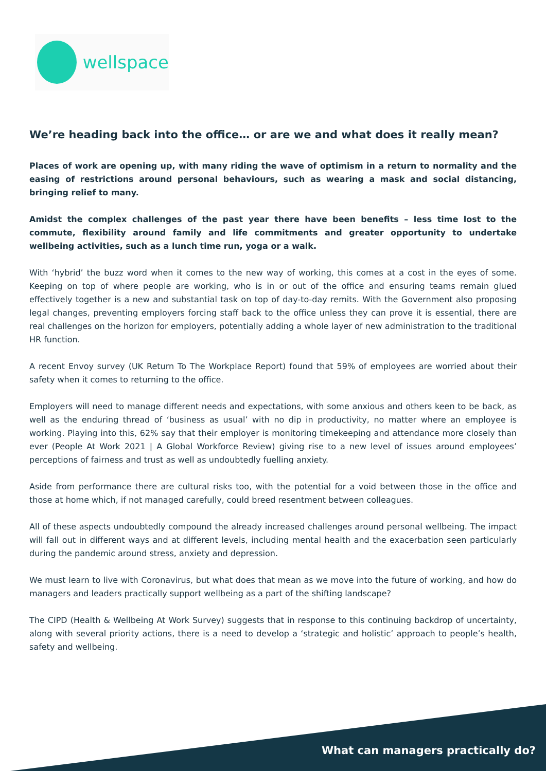wellspace
We’re heading back into the office… or are we and what does it really mean?
Places of work are opening up, with many riding the wave of optimism in a return to normality and the easing of restrictions around personal behaviours, such as wearing a mask and social distancing, bringing relief to many.
Amidst the complex challenges of the past year there have been benefits – less time lost to the commute, flexibility around family and life commitments and greater opportunity to undertake wellbeing activities, such as a lunch time run, yoga or a walk.
With ‘hybrid’ the buzz word when it comes to the new way of working, this comes at a cost in the eyes of some. Keeping on top of where people are working, who is in or out of the office and ensuring teams remain glued effectively together is a new and substantial task on top of day-to-day remits. With the Government also proposing legal changes, preventing employers forcing staff back to the office unless they can prove it is essential, there are real challenges on the horizon for employers, potentially adding a whole layer of new administration to the traditional HR function.
A recent Envoy survey (UK Return To The Workplace Report) found that 59% of employees are worried about their safety when it comes to returning to the office.
Employers will need to manage different needs and expectations, with some anxious and others keen to be back, as well as the enduring thread of ‘business as usual’ with no dip in productivity, no matter where an employee is working. Playing into this, 62% say that their employer is monitoring timekeeping and attendance more closely than ever (People At Work 2021 | A Global Workforce Review) giving rise to a new level of issues around employees’ perceptions of fairness and trust as well as undoubtedly fuelling anxiety.
Aside from performance there are cultural risks too, with the potential for a void between those in the office and those at home which, if not managed carefully, could breed resentment between colleagues.
All of these aspects undoubtedly compound the already increased challenges around personal wellbeing. The impact will fall out in different ways and at different levels, including mental health and the exacerbation seen particularly during the pandemic around stress, anxiety and depression.
We must learn to live with Coronavirus, but what does that mean as we move into the future of working, and how do managers and leaders practically support wellbeing as a part of the shifting landscape?
The CIPD (Health & Wellbeing At Work Survey) suggests that in response to this continuing backdrop of uncertainty, along with several priority actions, there is a need to develop a ‘strategic and holistic’ approach to people’s health, safety and wellbeing.
What can managers practically do?